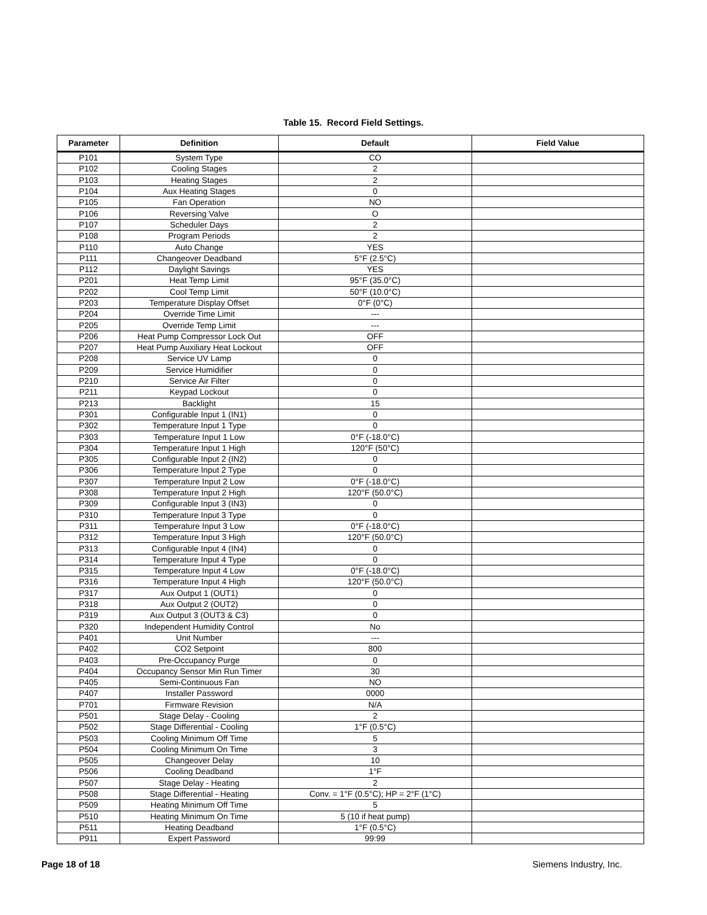Table 15. Record Field Settings.
| Parameter | Definition | Default | Field Value |
| --- | --- | --- | --- |
| P101 | System Type | CO | |
| P102 | Cooling Stages | 2 | |
| P103 | Heating Stages | 2 | |
| P104 | Aux Heating Stages | 0 | |
| P105 | Fan Operation | NO | |
| P106 | Reversing Valve | O | |
| P107 | Scheduler Days | 2 | |
| P108 | Program Periods | 2 | |
| P110 | Auto Change | YES | |
| P111 | Changeover Deadband | 5°F (2.5°C) | |
| P112 | Daylight Savings | YES | |
| P201 | Heat Temp Limit | 95°F (35.0°C) | |
| P202 | Cool Temp Limit | 50°F (10.0°C) | |
| P203 | Temperature Display Offset | 0°F (0°C) | |
| P204 | Override Time Limit | --- | |
| P205 | Override Temp Limit | --- | |
| P206 | Heat Pump Compressor Lock Out | OFF | |
| P207 | Heat Pump Auxiliary Heat Lockout | OFF | |
| P208 | Service UV Lamp | 0 | |
| P209 | Service Humidifier | 0 | |
| P210 | Service Air Filter | 0 | |
| P211 | Keypad Lockout | 0 | |
| P213 | Backlight | 15 | |
| P301 | Configurable Input 1 (IN1) | 0 | |
| P302 | Temperature Input 1 Type | 0 | |
| P303 | Temperature Input 1 Low | 0°F (-18.0°C) | |
| P304 | Temperature Input 1 High | 120°F (50°C) | |
| P305 | Configurable Input 2 (IN2) | 0 | |
| P306 | Temperature Input 2 Type | 0 | |
| P307 | Temperature Input 2 Low | 0°F (-18.0°C) | |
| P308 | Temperature Input 2 High | 120°F (50.0°C) | |
| P309 | Configurable Input 3 (IN3) | 0 | |
| P310 | Temperature Input 3 Type | 0 | |
| P311 | Temperature Input 3 Low | 0°F (-18.0°C) | |
| P312 | Temperature Input 3 High | 120°F (50.0°C) | |
| P313 | Configurable Input 4 (IN4) | 0 | |
| P314 | Temperature Input 4 Type | 0 | |
| P315 | Temperature Input 4 Low | 0°F (-18.0°C) | |
| P316 | Temperature Input 4 High | 120°F (50.0°C) | |
| P317 | Aux Output 1 (OUT1) | 0 | |
| P318 | Aux Output 2 (OUT2) | 0 | |
| P319 | Aux Output 3 (OUT3 & C3) | 0 | |
| P320 | Independent Humidity Control | No | |
| P401 | Unit Number | --- | |
| P402 | CO2 Setpoint | 800 | |
| P403 | Pre-Occupancy Purge | 0 | |
| P404 | Occupancy Sensor Min Run Timer | 30 | |
| P405 | Semi-Continuous Fan | NO | |
| P407 | Installer Password | 0000 | |
| P701 | Firmware Revision | N/A | |
| P501 | Stage Delay - Cooling | 2 | |
| P502 | Stage Differential - Cooling | 1°F (0.5°C) | |
| P503 | Cooling Minimum Off Time | 5 | |
| P504 | Cooling Minimum On Time | 3 | |
| P505 | Changeover Delay | 10 | |
| P506 | Cooling Deadband | 1°F | |
| P507 | Stage Delay - Heating | 2 | |
| P508 | Stage Differential - Heating | Conv. = 1°F (0.5°C); HP = 2°F (1°C) | |
| P509 | Heating Minimum Off Time | 5 | |
| P510 | Heating Minimum On Time | 5 (10 if heat pump) | |
| P511 | Heating Deadband | 1°F (0.5°C) | |
| P911 | Expert Password | 99:99 | |
Page 18 of 18 Siemens Industry, Inc.